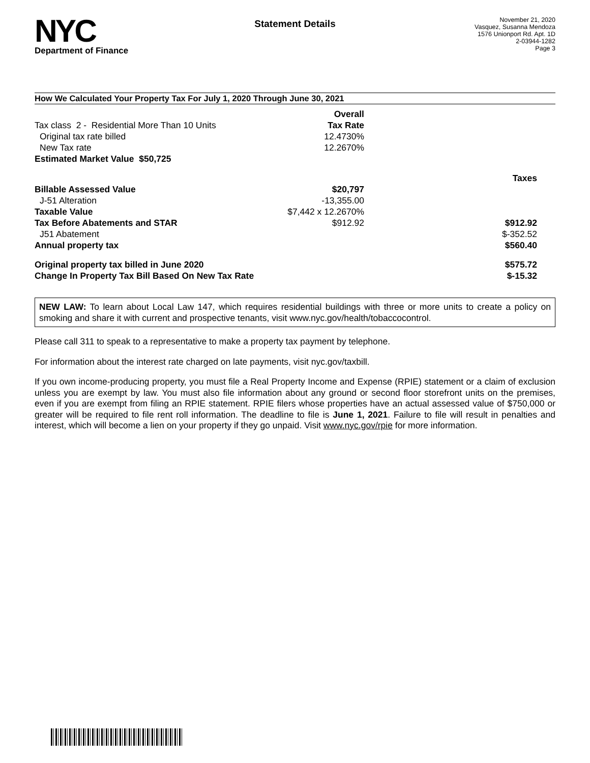NYC
Department of Finance
Statement Details
November 21, 2020
Vasquez, Susanna Mendoza
1576 Unionport Rd. Apt. 1D
2-03944-1282
Page 3
How We Calculated Your Property Tax For July 1, 2020 Through June 30, 2021
| | Overall | |
| Tax class 2 - Residential More Than 10 Units | Tax Rate | |
| Original tax rate billed | 12.4730% | |
| New Tax rate | 12.2670% | |
| Estimated Market Value $50,725 | | |
| | | Taxes |
| Billable Assessed Value | $20,797 | |
| J-51 Alteration | -13,355.00 | |
| Taxable Value | $7,442 x 12.2670% | |
| Tax Before Abatements and STAR | $912.92 | $912.92 |
| J51 Abatement | | $-352.52 |
| Annual property tax | | $560.40 |
| Original property tax billed in June 2020 | | $575.72 |
| Change In Property Tax Bill Based On New Tax Rate | | $-15.32 |
NEW LAW: To learn about Local Law 147, which requires residential buildings with three or more units to create a policy on smoking and share it with current and prospective tenants, visit www.nyc.gov/health/tobaccocontrol.
Please call 311 to speak to a representative to make a property tax payment by telephone.
For information about the interest rate charged on late payments, visit nyc.gov/taxbill.
If you own income-producing property, you must file a Real Property Income and Expense (RPIE) statement or a claim of exclusion unless you are exempt by law. You must also file information about any ground or second floor storefront units on the premises, even if you are exempt from filing an RPIE statement. RPIE filers whose properties have an actual assessed value of $750,000 or greater will be required to file rent roll information. The deadline to file is June 1, 2021. Failure to file will result in penalties and interest, which will become a lien on your property if they go unpaid. Visit www.nyc.gov/rpie for more information.